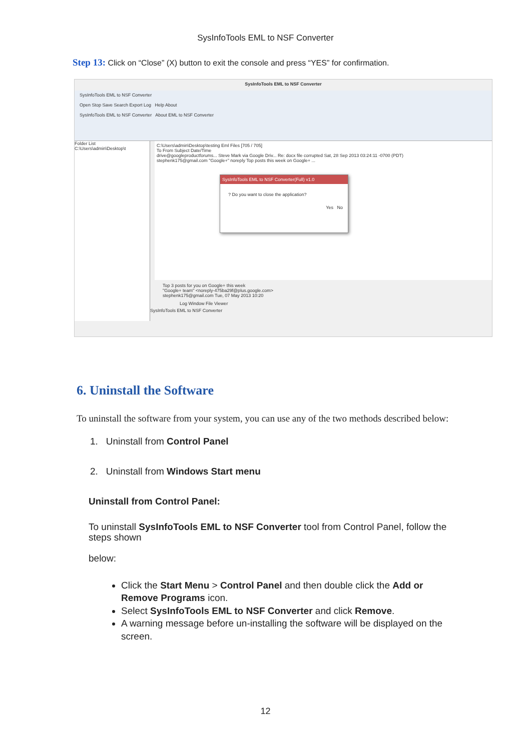SysInfoTools EML to NSF Converter
Step 13: Click on “Close” (X) button to exit the console and press “YES” for confirmation.
SysInfoTools EML to NSF Converter
SysInfoTools EML to NSF Converter
Open Stop Save Search Export Log Help About
SysInfoTools EML to NSF Converter About EML to NSF Converter
Folder List
C:\Users\admin\Desktop\t
C:\Users\admin\Desktop\testing Eml Files [705 / 705]
To From Subject Date/Time
drive@googleproductforums... Steve Mark via Google Driv... Re: docx file corrupted Sat, 28 Sep 2013 03:24:11 -0700 (PDT)
stephenk175@gmail.com "Google+" noreply Top posts this week on Google+ ...
Top 3 posts for you on Google+ this week
"Google+ team" <noreply-475ba29f@plus.google.com>
stephenk175@gmail.com Tue, 07 May 2013 10:20
Log Window File Viewer
SysInfoTools EML to NSF Converter
SysInfoTools EML to NSF Converter(Full) v1.0
? Do you want to close the application?
Yes No
6. Uninstall the Software
To uninstall the software from your system, you can use any of the two methods described below:
1. Uninstall from Control Panel
2. Uninstall from Windows Start menu
Uninstall from Control Panel:
To uninstall SysInfoTools EML to NSF Converter tool from Control Panel, follow the steps shown
below:
Click the Start Menu > Control Panel and then double click the Add or Remove Programs icon.
Select SysInfoTools EML to NSF Converter and click Remove.
A warning message before un-installing the software will be displayed on the screen.
12